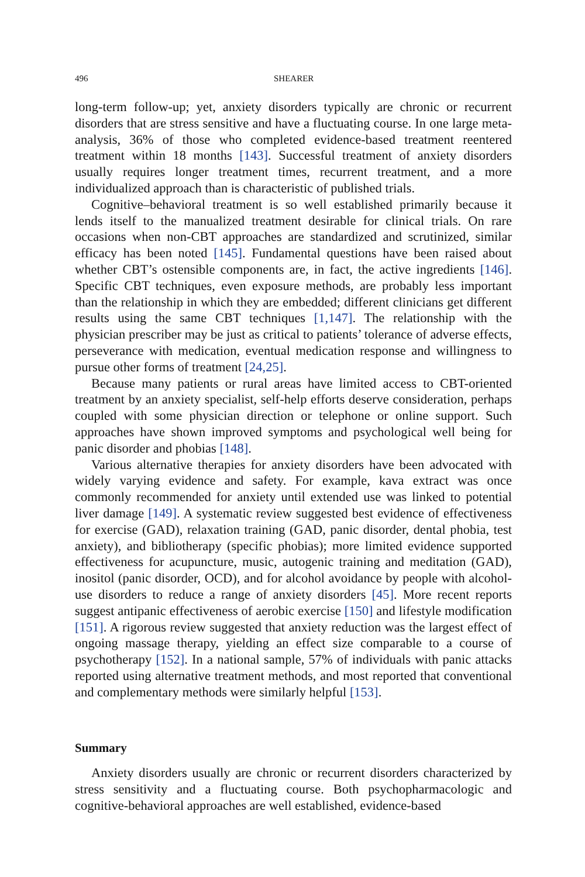496 SHEARER
long-term follow-up; yet, anxiety disorders typically are chronic or recurrent disorders that are stress sensitive and have a fluctuating course. In one large meta-analysis, 36% of those who completed evidence-based treatment reentered treatment within 18 months [143]. Successful treatment of anxiety disorders usually requires longer treatment times, recurrent treatment, and a more individualized approach than is characteristic of published trials.
Cognitive–behavioral treatment is so well established primarily because it lends itself to the manualized treatment desirable for clinical trials. On rare occasions when non-CBT approaches are standardized and scrutinized, similar efficacy has been noted [145]. Fundamental questions have been raised about whether CBT’s ostensible components are, in fact, the active ingredients [146]. Specific CBT techniques, even exposure methods, are probably less important than the relationship in which they are embedded; different clinicians get different results using the same CBT techniques [1,147]. The relationship with the physician prescriber may be just as critical to patients’ tolerance of adverse effects, perseverance with medication, eventual medication response and willingness to pursue other forms of treatment [24,25].
Because many patients or rural areas have limited access to CBT-oriented treatment by an anxiety specialist, self-help efforts deserve consideration, perhaps coupled with some physician direction or telephone or online support. Such approaches have shown improved symptoms and psychological well being for panic disorder and phobias [148].
Various alternative therapies for anxiety disorders have been advocated with widely varying evidence and safety. For example, kava extract was once commonly recommended for anxiety until extended use was linked to potential liver damage [149]. A systematic review suggested best evidence of effectiveness for exercise (GAD), relaxation training (GAD, panic disorder, dental phobia, test anxiety), and bibliotherapy (specific phobias); more limited evidence supported effectiveness for acupuncture, music, autogenic training and meditation (GAD), inositol (panic disorder, OCD), and for alcohol avoidance by people with alcohol-use disorders to reduce a range of anxiety disorders [45]. More recent reports suggest antipanic effectiveness of aerobic exercise [150] and lifestyle modification [151]. A rigorous review suggested that anxiety reduction was the largest effect of ongoing massage therapy, yielding an effect size comparable to a course of psychotherapy [152]. In a national sample, 57% of individuals with panic attacks reported using alternative treatment methods, and most reported that conventional and complementary methods were similarly helpful [153].
Summary
Anxiety disorders usually are chronic or recurrent disorders characterized by stress sensitivity and a fluctuating course. Both psychopharmacologic and cognitive-behavioral approaches are well established, evidence-based